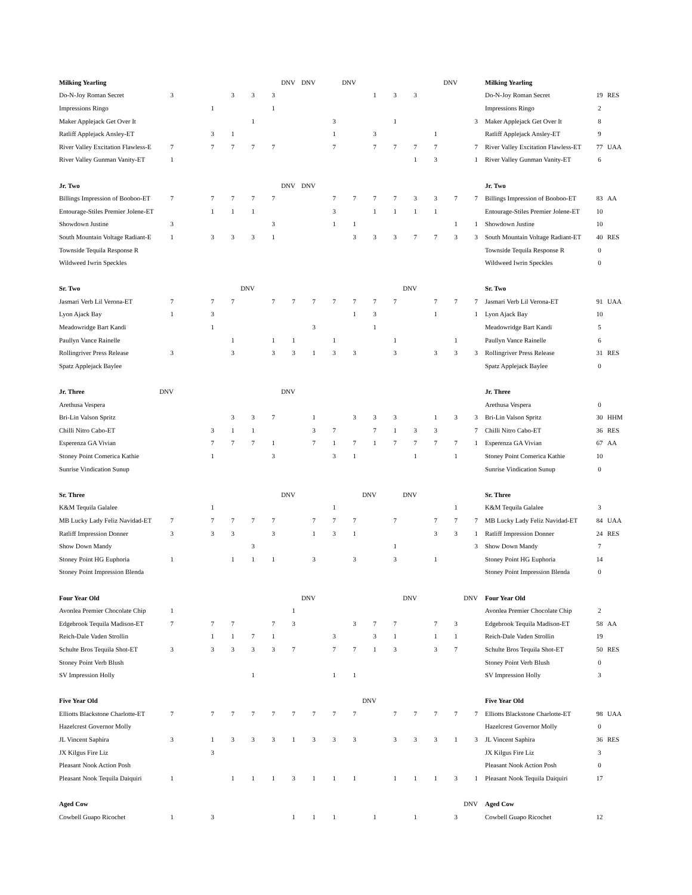| Milking Yearling | | | | | | | DNV | DNV | | DNV | | | | | DNV | | Milking Yearling | | |
| Do-N-Joy Roman Secret | 3 | | | 3 | 3 | 3 | | | | | 1 | 3 | 3 | | | | Do-N-Joy Roman Secret | 19 | RES |
| Impressions Ringo | | | 1 | | | 1 | | | | | | | | | | | Impressions Ringo | 2 | |
| Maker Applejack Get Over It | | | | | 1 | | | | 3 | | | 1 | | | | 3 | Maker Applejack Get Over It | 8 | |
| Ratliff Applejack Ansley-ET | | | 3 | 1 | | | | | 1 | | 3 | | | 1 | | | Ratliff Applejack Ansley-ET | 9 | |
| River Valley Excitation Flawless-E | 7 | | 7 | 7 | 7 | 7 | | | 7 | | 7 | 7 | 7 | 7 | | 7 | River Valley Excitation Flawless-ET | 77 | UAA |
| River Valley Gunman Vanity-ET | 1 | | | | | | | | | | | | 1 | 3 | | 1 | River Valley Gunman Vanity-ET | 6 | |
| Jr. Two | | | | | | | DNV | DNV | | | | | | | | | Jr. Two | | |
| Billings Impression of Booboo-ET | 7 | | 7 | 7 | 7 | 7 | | | 7 | 7 | 7 | 7 | 3 | 3 | 7 | 7 | Billings Impression of Booboo-ET | 83 | AA |
| Entourage-Stiles Premier Jolene-ET | | | 1 | 1 | 1 | | | | 3 | | 1 | 1 | 1 | 1 | | | Entourage-Stiles Premier Jolene-ET | 10 | |
| Showdown Justine | 3 | | | | | 3 | | | 1 | 1 | | | | | 1 | 1 | Showdown Justine | 10 | |
| South Mountain Voltage Radiant-E | 1 | | 3 | 3 | 3 | 1 | | | | 3 | 3 | 3 | 7 | 7 | 3 | 3 | South Mountain Voltage Radiant-ET | 40 | RES |
| Townside Tequila Response R | | | | | | | | | | | | | | | | | Townside Tequila Response R | 0 | |
| Wildweed Iwrin Speckles | | | | | | | | | | | | | | | | | Wildweed Iwrin Speckles | 0 | |
| Sr. Two | | | | | DNV | | | | | | | | DNV | | | | Sr. Two | | |
| Jasmari Verb Lil Verona-ET | 7 | | 7 | 7 | | 7 | 7 | 7 | 7 | 7 | 7 | 7 | | 7 | 7 | 7 | Jasmari Verb Lil Verona-ET | 91 | UAA |
| Lyon Ajack Bay | 1 | | 3 | | | | | | | 1 | 3 | | | 1 | | 1 | Lyon Ajack Bay | 10 | |
| Meadowridge Bart Kandi | | | 1 | | | | | 3 | | | 1 | | | | | | Meadowridge Bart Kandi | 5 | |
| Paullyn Vance Rainelle | | | | 1 | | 1 | 1 | | 1 | | | 1 | | | 1 | | Paullyn Vance Rainelle | 6 | |
| Rollingriver Press Release | 3 | | | 3 | | 3 | 3 | 1 | 3 | 3 | | 3 | | 3 | 3 | 3 | Rollingriver Press Release | 31 | RES |
| Spatz Applejack Baylee | | | | | | | | | | | | | | | | | Spatz Applejack Baylee | 0 | |
| Jr. Three | DNV | | | | | | DNV | | | | | | | | | | Jr. Three | | |
| Arethusa Vespera | | | | | | | | | | | | | | | | | Arethusa Vespera | 0 | |
| Bri-Lin Valson Spritz | | | | 3 | 3 | 7 | | 1 | | 3 | 3 | 3 | | 1 | 3 | 3 | Bri-Lin Valson Spritz | 30 | HHM |
| Chilli Nitro Cabo-ET | | | 3 | 1 | 1 | | | 3 | 7 | | 7 | 1 | 3 | 3 | | 7 | Chilli Nitro Cabo-ET | 36 | RES |
| Esperenza GA Vivian | | | 7 | 7 | 7 | 1 | | 7 | 1 | 7 | 1 | 7 | 7 | 7 | 7 | 1 | Esperenza GA Vivian | 67 | AA |
| Stoney Point Comerica Kathie | | | 1 | | | 3 | | | 3 | 1 | | | 1 | | 1 | | Stoney Point Comerica Kathie | 10 | |
| Sunrise Vindication Sunup | | | | | | | | | | | | | | | | | Sunrise Vindication Sunup | 0 | |
| Sr. Three | | | | | | | DNV | | | | DNV | | DNV | | | | Sr. Three | | |
| K&M Tequila Galalee | | | 1 | | | | | | 1 | | | | | | 1 | | K&M Tequila Galalee | 3 | |
| MB Lucky Lady Feliz Navidad-ET | 7 | | 7 | 7 | 7 | 7 | | 7 | 7 | 7 | | 7 | | 7 | 7 | 7 | MB Lucky Lady Feliz Navidad-ET | 84 | UAA |
| Ratliff Impression Donner | 3 | | 3 | 3 | | 3 | | 1 | 3 | 1 | | | | 3 | 3 | 1 | Ratliff Impression Donner | 24 | RES |
| Show Down Mandy | | | | | 3 | | | | | | | 1 | | | | 3 | Show Down Mandy | 7 | |
| Stoney Point HG Euphoria | 1 | | | 1 | 1 | 1 | | 3 | | 3 | | 3 | | 1 | | | Stoney Point HG Euphoria | 14 | |
| Stoney Point Impression Blenda | | | | | | | | | | | | | | | | | Stoney Point Impression Blenda | 0 | |
| Four Year Old | | | | | | | | DNV | | | | | DNV | | | DNV | Four Year Old | | |
| Avonlea Premier Chocolate Chip | 1 | | | | | | 1 | | | | | | | | | | Avonlea Premier Chocolate Chip | 2 | |
| Edgebrook Tequila Madison-ET | 7 | | 7 | 7 | | 7 | 3 | | | 3 | 7 | 7 | | 7 | 3 | | Edgebrook Tequila Madison-ET | 58 | AA |
| Reich-Dale Vaden Strollin | | | 1 | 1 | 7 | 1 | | | 3 | | 3 | 1 | | 1 | 1 | | Reich-Dale Vaden Strollin | 19 | |
| Schulte Bros Tequila Shot-ET | 3 | | 3 | 3 | 3 | 3 | 7 | | 7 | 7 | 1 | 3 | | 3 | 7 | | Schulte Bros Tequila Shot-ET | 50 | RES |
| Stoney Point Verb Blush | | | | | | | | | | | | | | | | | Stoney Point Verb Blush | 0 | |
| SV Impression Holly | | | | | 1 | | | | 1 | 1 | | | | | | | SV Impression Holly | 3 | |
| Five Year Old | | | | | | | | | | | DNV | | | | | | Five Year Old | | |
| Elliotts Blackstone Charlotte-ET | 7 | | 7 | 7 | 7 | 7 | 7 | 7 | 7 | 7 | | 7 | 7 | 7 | 7 | 7 | Elliotts Blackstone Charlotte-ET | 98 | UAA |
| Hazelcrest Governor Molly | | | | | | | | | | | | | | | | | Hazelcrest Governor Molly | 0 | |
| JL Vincent Saphira | 3 | | 1 | 3 | 3 | 3 | 1 | 3 | 3 | 3 | | 3 | 3 | 3 | 1 | 3 | JL Vincent Saphira | 36 | RES |
| JX Kilgus Fire Liz | | | 3 | | | | | | | | | | | | | | JX Kilgus Fire Liz | 3 | |
| Pleasant Nook Action Posh | | | | | | | | | | | | | | | | | Pleasant Nook Action Posh | 0 | |
| Pleasant Nook Tequila Daiquiri | 1 | | | 1 | 1 | 1 | 3 | 1 | 1 | 1 | | 1 | 1 | 1 | 3 | 1 | Pleasant Nook Tequila Daiquiri | 17 | |
| Aged Cow | | | | | | | | | | | | | | | | DNV | Aged Cow | | |
| Cowbell Guapo Ricochet | 1 | | 3 | | | | 1 | 1 | 1 | | 1 | | 1 | | 3 | | Cowbell Guapo Ricochet | 12 | |